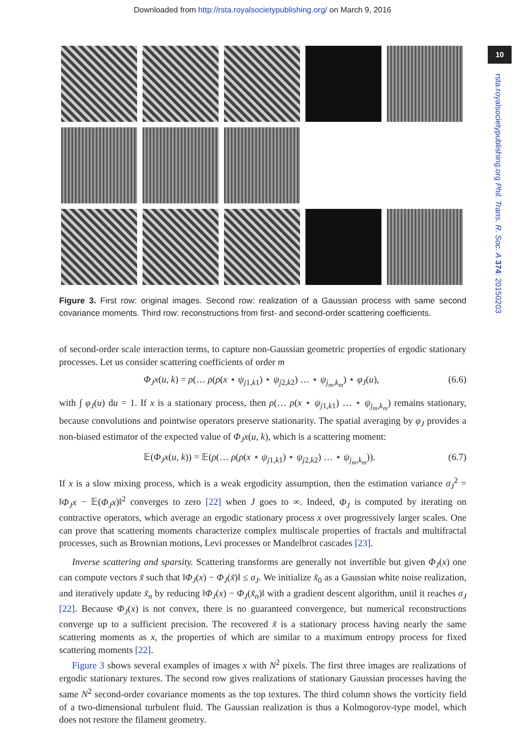Downloaded from http://rsta.royalsocietypublishing.org/ on March 9, 2016
10
rsta.royalsocietypublishing.org Phil. Trans. R. Soc. A 374: 20150203
Figure 3. First row: original images. Second row: realization of a Gaussian process with same second covariance moments. Third row: reconstructions from first- and second-order scattering coefficients.
of second-order scale interaction terms, to capture non-Gaussian geometric properties of ergodic stationary processes. Let us consider scattering coefficients of order m
Φ<sub>J</sub>x(u, k) = ρ(… ρ(ρ(x ⋆ ψ<sub>j1,k1</sub>) ⋆ ψ<sub>j2,k2</sub>) … ⋆ ψ<sub>j<sub>m</sub>,k<sub>m</sub></sub>) ⋆ φ<sub>J</sub>(u), (6.6)
with ∫ φ<sub>J</sub>(u) du = 1. If x is a stationary process, then ρ(… ρ(x ⋆ ψ<sub>j1,k1</sub>) … ⋆ ψ<sub>j<sub>m</sub>,k<sub>m</sub></sub>) remains stationary, because convolutions and pointwise operators preserve stationarity. The spatial averaging by φ<sub>J</sub> provides a non-biased estimator of the expected value of Φ<sub>J</sub>x(u, k), which is a scattering moment:
𝔼(Φ<sub>J</sub>x(u, k)) = 𝔼(ρ(… ρ(ρ(x ⋆ ψ<sub>j1,k1</sub>) ⋆ ψ<sub>j2,k2</sub>) … ⋆ ψ<sub>j<sub>m</sub>,k<sub>m</sub></sub>)). (6.7)
If x is a slow mixing process, which is a weak ergodicity assumption, then the estimation variance σ<sub>J</sub><sup>2</sup> = ‖Φ<sub>J</sub>x − 𝔼(Φ<sub>J</sub>x)‖<sup>2</sup> converges to zero [22] when J goes to ∞. Indeed, Φ<sub>J</sub> is computed by iterating on contractive operators, which average an ergodic stationary process x over progressively larger scales. One can prove that scattering moments characterize complex multiscale properties of fractals and multifractal processes, such as Brownian motions, Levi processes or Mandelbrot cascades [23].
Inverse scattering and sparsity. Scattering transforms are generally not invertible but given Φ<sub>J</sub>(x) one can compute vectors x̃ such that ‖Φ<sub>J</sub>(x) − Φ<sub>J</sub>(x̃)‖ ≤ σ<sub>J</sub>. We initialize x̃<sub>0</sub> as a Gaussian white noise realization, and iteratively update x̃<sub>n</sub> by reducing ‖Φ<sub>J</sub>(x) − Φ<sub>J</sub>(x̃<sub>n</sub>)‖ with a gradient descent algorithm, until it reaches σ<sub>J</sub> [22]. Because Φ<sub>J</sub>(x) is not convex, there is no guaranteed convergence, but numerical reconstructions converge up to a sufficient precision. The recovered x̃ is a stationary process having nearly the same scattering moments as x, the properties of which are similar to a maximum entropy process for fixed scattering moments [22].
Figure 3 shows several examples of images x with N<sup>2</sup> pixels. The first three images are realizations of ergodic stationary textures. The second row gives realizations of stationary Gaussian processes having the same N<sup>2</sup> second-order covariance moments as the top textures. The third column shows the vorticity field of a two-dimensional turbulent fluid. The Gaussian realization is thus a Kolmogorov-type model, which does not restore the filament geometry.